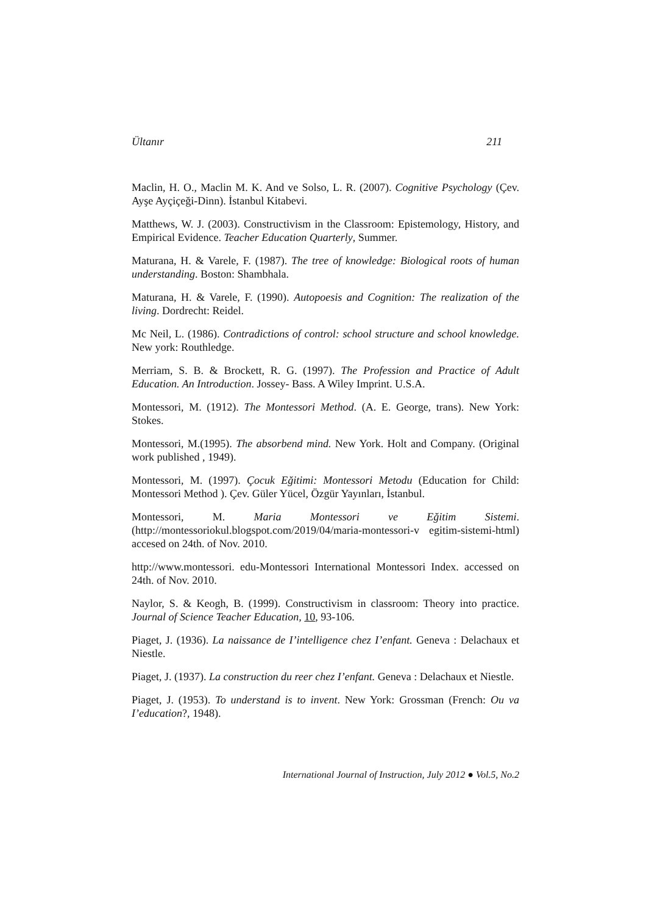Ültanır 211
Maclin, H. O., Maclin M. K. And ve Solso, L. R. (2007). Cognitive Psychology (Çev. Ayşe Ayçiçeği-Dinn). İstanbul Kitabevi.
Matthews, W. J. (2003). Constructivism in the Classroom: Epistemology, History, and Empirical Evidence. Teacher Education Quarterly, Summer.
Maturana, H. & Varele, F. (1987). The tree of knowledge: Biological roots of human understanding. Boston: Shambhala.
Maturana, H. & Varele, F. (1990). Autopoesis and Cognition: The realization of the living. Dordrecht: Reidel.
Mc Neil, L. (1986). Contradictions of control: school structure and school knowledge. New york: Routhledge.
Merriam, S. B. & Brockett, R. G. (1997). The Profession and Practice of Adult Education. An Introduction. Jossey- Bass. A Wiley Imprint. U.S.A.
Montessori, M. (1912). The Montessori Method. (A. E. George, trans). New York: Stokes.
Montessori, M.(1995). The absorbend mind. New York. Holt and Company. (Original work published , 1949).
Montessori, M. (1997). Çocuk Eğitimi: Montessori Metodu (Education for Child: Montessori Method ). Çev. Güler Yücel, Özgür Yayınları, İstanbul.
Montessori, M. Maria Montessori ve Eğitim Sistemi. (http://montessoriokul.blogspot.com/2019/04/maria-montessori-v egitim-sistemi-html) accesed on 24th. of Nov. 2010.
http://www.montessori. edu-Montessori International Montessori Index. accessed on 24th. of Nov. 2010.
Naylor, S. & Keogh, B. (1999). Constructivism in classroom: Theory into practice. Journal of Science Teacher Education, 10, 93-106.
Piaget, J. (1936). La naissance de I’intelligence chez I’enfant. Geneva : Delachaux et Niestle.
Piaget, J. (1937). La construction du reer chez I’enfant. Geneva : Delachaux et Niestle.
Piaget, J. (1953). To understand is to invent. New York: Grossman (French: Ou va I’education?, 1948).
International Journal of Instruction, July 2012 ● Vol.5, No.2